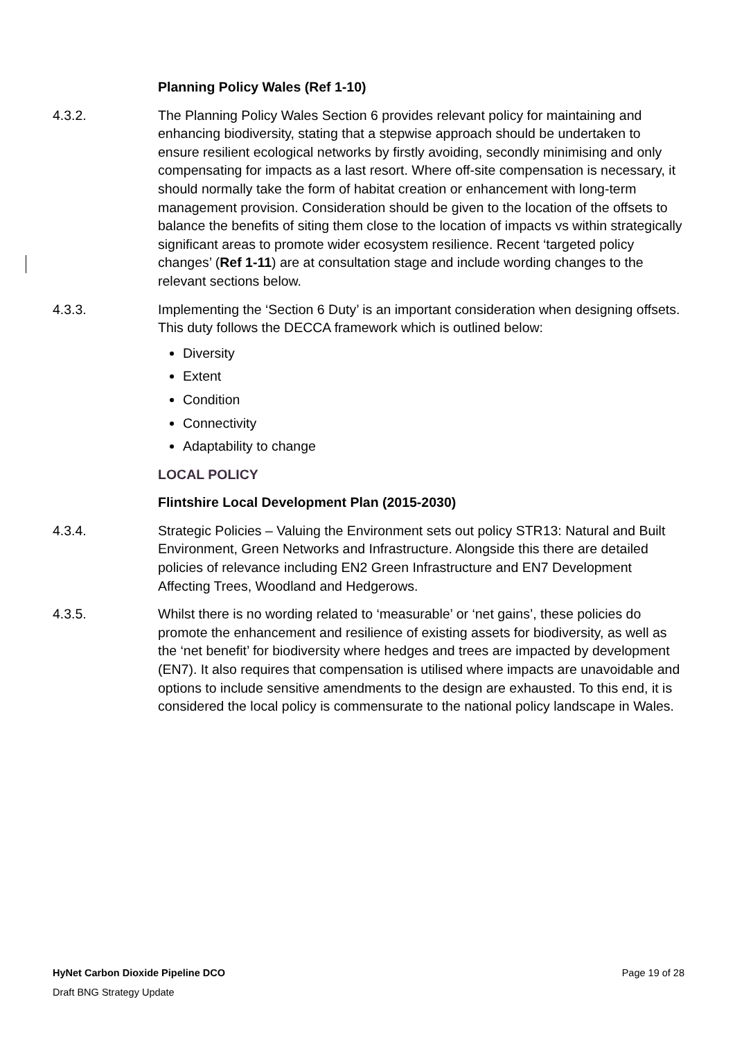Planning Policy Wales (Ref 1-10)
4.3.2. The Planning Policy Wales Section 6 provides relevant policy for maintaining and enhancing biodiversity, stating that a stepwise approach should be undertaken to ensure resilient ecological networks by firstly avoiding, secondly minimising and only compensating for impacts as a last resort. Where off-site compensation is necessary, it should normally take the form of habitat creation or enhancement with long-term management provision. Consideration should be given to the location of the offsets to balance the benefits of siting them close to the location of impacts vs within strategically significant areas to promote wider ecosystem resilience. Recent ‘targeted policy changes’ (Ref 1-11) are at consultation stage and include wording changes to the relevant sections below.
4.3.3. Implementing the ‘Section 6 Duty’ is an important consideration when designing offsets. This duty follows the DECCA framework which is outlined below:
Diversity
Extent
Condition
Connectivity
Adaptability to change
LOCAL POLICY
Flintshire Local Development Plan (2015-2030)
4.3.4. Strategic Policies – Valuing the Environment sets out policy STR13: Natural and Built Environment, Green Networks and Infrastructure. Alongside this there are detailed policies of relevance including EN2 Green Infrastructure and EN7 Development Affecting Trees, Woodland and Hedgerows.
4.3.5. Whilst there is no wording related to ‘measurable’ or ‘net gains’, these policies do promote the enhancement and resilience of existing assets for biodiversity, as well as the ‘net benefit’ for biodiversity where hedges and trees are impacted by development (EN7). It also requires that compensation is utilised where impacts are unavoidable and options to include sensitive amendments to the design are exhausted. To this end, it is considered the local policy is commensurate to the national policy landscape in Wales.
HyNet Carbon Dioxide Pipeline DCO Page 19 of 28
Draft BNG Strategy Update